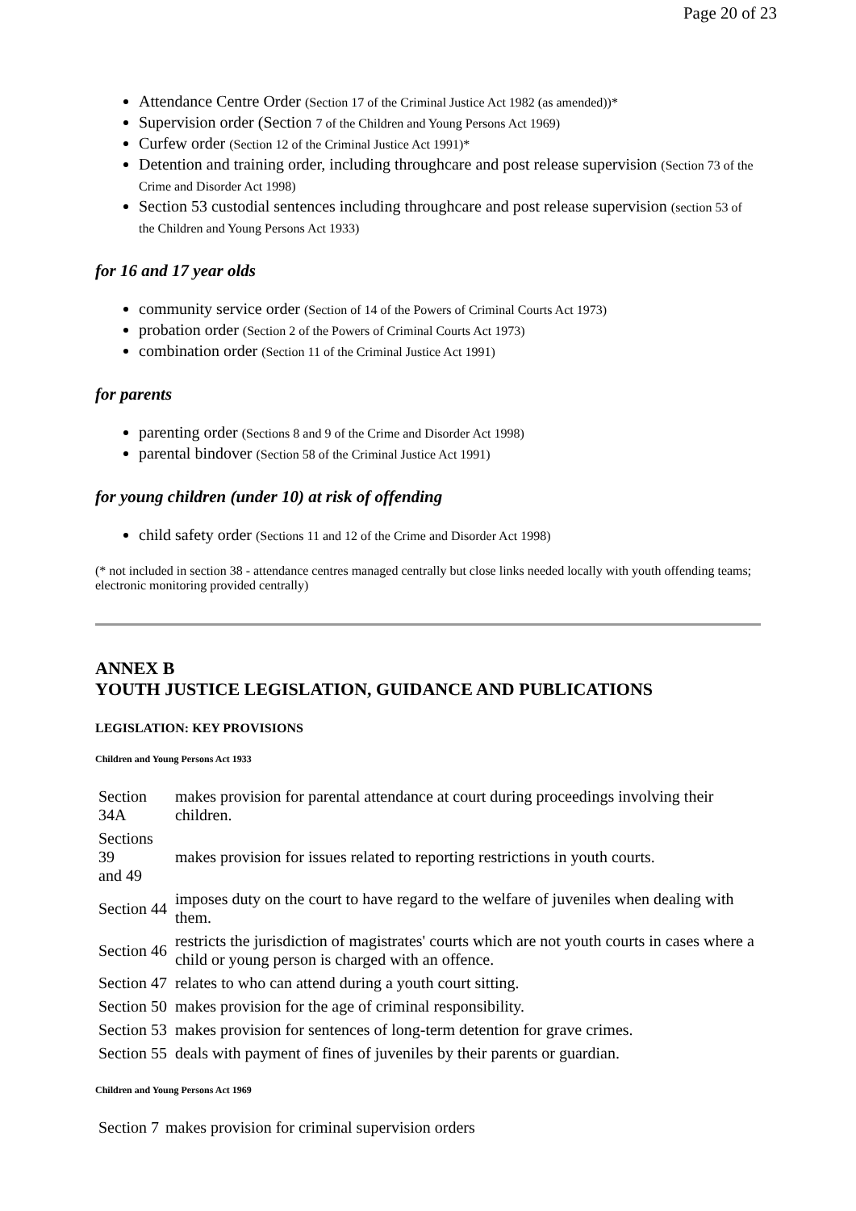Page 20 of 23
Attendance Centre Order (Section 17 of the Criminal Justice Act 1982 (as amended))*
Supervision order (Section 7 of the Children and Young Persons Act 1969)
Curfew order (Section 12 of the Criminal Justice Act 1991)*
Detention and training order, including throughcare and post release supervision (Section 73 of the Crime and Disorder Act 1998)
Section 53 custodial sentences including throughcare and post release supervision (section 53 of the Children and Young Persons Act 1933)
for 16 and 17 year olds
community service order (Section of 14 of the Powers of Criminal Courts Act 1973)
probation order (Section 2 of the Powers of Criminal Courts Act 1973)
combination order (Section 11 of the Criminal Justice Act 1991)
for parents
parenting order (Sections 8 and 9 of the Crime and Disorder Act 1998)
parental bindover (Section 58 of the Criminal Justice Act 1991)
for young children (under 10) at risk of offending
child safety order (Sections 11 and 12 of the Crime and Disorder Act 1998)
(* not included in section 38 - attendance centres managed centrally but close links needed locally with youth offending teams; electronic monitoring provided centrally)
ANNEX B
YOUTH JUSTICE LEGISLATION, GUIDANCE AND PUBLICATIONS
LEGISLATION: KEY PROVISIONS
Children and Young Persons Act 1933
| Section 34A | makes provision for parental attendance at court during proceedings involving their children. |
| Sections 39 and 49 | makes provision for issues related to reporting restrictions in youth courts. |
| Section 44 | imposes duty on the court to have regard to the welfare of juveniles when dealing with them. |
| Section 46 | restricts the jurisdiction of magistrates' courts which are not youth courts in cases where a child or young person is charged with an offence. |
| Section 47 | relates to who can attend during a youth court sitting. |
| Section 50 | makes provision for the age of criminal responsibility. |
| Section 53 | makes provision for sentences of long-term detention for grave crimes. |
| Section 55 | deals with payment of fines of juveniles by their parents or guardian. |
Children and Young Persons Act 1969
| Section 7 | makes provision for criminal supervision orders |